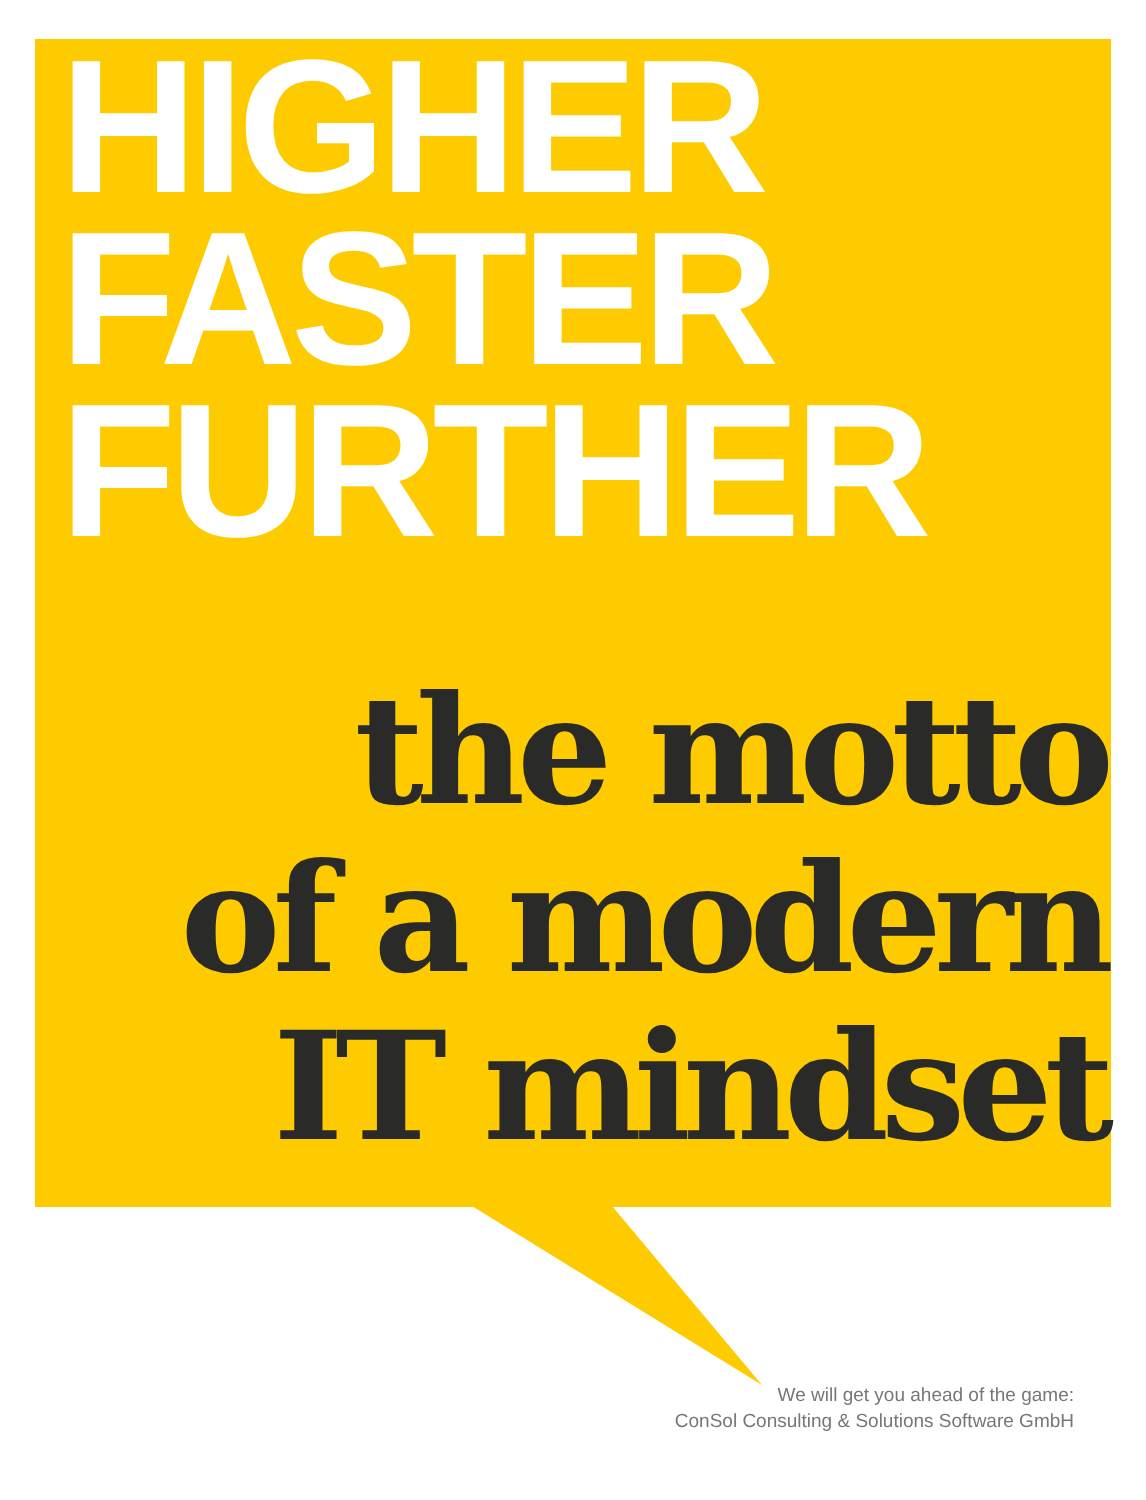HIGHER
FASTER
FURTHER
the motto
of a modern
IT mindset
We will get you ahead of the game:
ConSol Consulting & Solutions Software GmbH